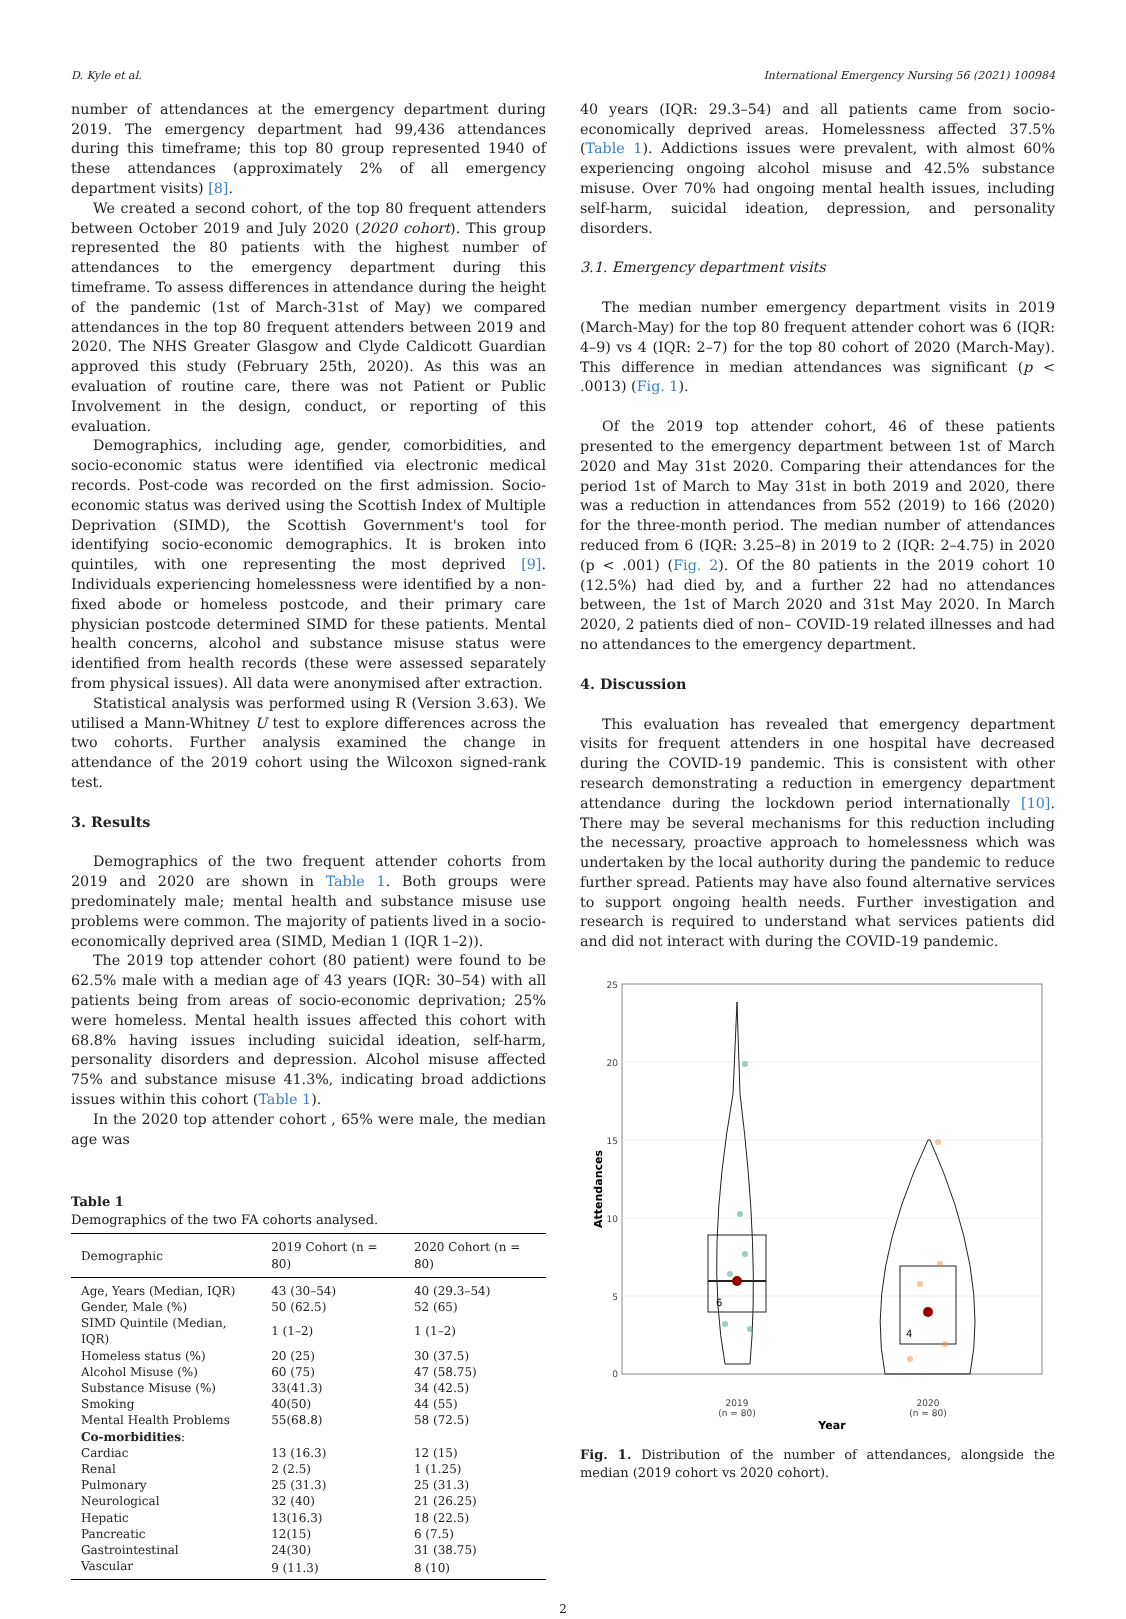D. Kyle et al. International Emergency Nursing 56 (2021) 100984
number of attendances at the emergency department during 2019. The emergency department had 99,436 attendances during this timeframe; this top 80 group represented 1940 of these attendances (approximately 2% of all emergency department visits) [8].
We created a second cohort, of the top 80 frequent attenders between October 2019 and July 2020 (2020 cohort). This group represented the 80 patients with the highest number of attendances to the emergency department during this timeframe. To assess differences in attendance during the height of the pandemic (1st of March-31st of May) we compared attendances in the top 80 frequent attenders between 2019 and 2020. The NHS Greater Glasgow and Clyde Caldicott Guardian approved this study (February 25th, 2020). As this was an evaluation of routine care, there was not Patient or Public Involvement in the design, conduct, or reporting of this evaluation.
Demographics, including age, gender, comorbidities, and socio-economic status were identified via electronic medical records. Post-code was recorded on the first admission. Socio-economic status was derived using the Scottish Index of Multiple Deprivation (SIMD), the Scottish Government's tool for identifying socio-economic demographics. It is broken into quintiles, with one representing the most deprived [9]. Individuals experiencing homelessness were identified by a non-fixed abode or homeless postcode, and their primary care physician postcode determined SIMD for these patients. Mental health concerns, alcohol and substance misuse status were identified from health records (these were assessed separately from physical issues). All data were anonymised after extraction.
Statistical analysis was performed using R (Version 3.63). We utilised a Mann-Whitney U test to explore differences across the two cohorts. Further analysis examined the change in attendance of the 2019 cohort using the Wilcoxon signed-rank test.
3. Results
Demographics of the two frequent attender cohorts from 2019 and 2020 are shown in Table 1. Both groups were predominately male; mental health and substance misuse use problems were common. The majority of patients lived in a socio-economically deprived area (SIMD, Median 1 (IQR 1–2)).
The 2019 top attender cohort (80 patient) were found to be 62.5% male with a median age of 43 years (IQR: 30–54) with all patients being from areas of socio-economic deprivation; 25% were homeless. Mental health issues affected this cohort with 68.8% having issues including suicidal ideation, self-harm, personality disorders and depression. Alcohol misuse affected 75% and substance misuse 41.3%, indicating broad addictions issues within this cohort (Table 1).
In the 2020 top attender cohort , 65% were male, the median age was
Table 1
Demographics of the two FA cohorts analysed.
| Demographic | 2019 Cohort (n = 80) | 2020 Cohort (n = 80) |
| --- | --- | --- |
| Age, Years (Median, IQR) | 43 (30–54) | 40 (29.3–54) |
| Gender, Male (%) | 50 (62.5) | 52 (65) |
| SIMD Quintile (Median, IQR) | 1 (1–2) | 1 (1–2) |
| Homeless status (%) | 20 (25) | 30 (37.5) |
| Alcohol Misuse (%) | 60 (75) | 47 (58.75) |
| Substance Misuse (%) | 33(41.3) | 34 (42.5) |
| Smoking | 40(50) | 44 (55) |
| Mental Health Problems | 55(68.8) | 58 (72.5) |
| Co-morbidities : | | |
| Cardiac | 13 (16.3) | 12 (15) |
| Renal | 2 (2.5) | 1 (1.25) |
| Pulmonary | 25 (31.3) | 25 (31.3) |
| Neurological | 32 (40) | 21 (26.25) |
| Hepatic | 13(16.3) | 18 (22.5) |
| Pancreatic | 12(15) | 6 (7.5) |
| Gastrointestinal | 24(30) | 31 (38.75) |
| Vascular | 9 (11.3) | 8 (10) |
40 years (IQR: 29.3–54) and all patients came from socio-economically deprived areas. Homelessness affected 37.5% (Table 1). Addictions issues were prevalent, with almost 60% experiencing ongoing alcohol misuse and 42.5% substance misuse. Over 70% had ongoing mental health issues, including self-harm, suicidal ideation, depression, and personality disorders.
3.1. Emergency department visits
The median number emergency department visits in 2019 (March-May) for the top 80 frequent attender cohort was 6 (IQR: 4–9) vs 4 (IQR: 2–7) for the top 80 cohort of 2020 (March-May). This difference in median attendances was significant (p < .0013) (Fig. 1).
Of the 2019 top attender cohort, 46 of these patients presented to the emergency department between 1st of March 2020 and May 31st 2020. Comparing their attendances for the period 1st of March to May 31st in both 2019 and 2020, there was a reduction in attendances from 552 (2019) to 166 (2020) for the three-month period. The median number of attendances reduced from 6 (IQR: 3.25–8) in 2019 to 2 (IQR: 2–4.75) in 2020 (p < .001) (Fig. 2). Of the 80 patients in the 2019 cohort 10 (12.5%) had died by, and a further 22 had no attendances between, the 1st of March 2020 and 31st May 2020. In March 2020, 2 patients died of non– COVID-19 related illnesses and had no attendances to the emergency department.
4. Discussion
This evaluation has revealed that emergency department visits for frequent attenders in one hospital have decreased during the COVID-19 pandemic. This is consistent with other research demonstrating a reduction in emergency department attendance during the lockdown period internationally [10]. There may be several mechanisms for this reduction including the necessary, proactive approach to homelessness which was undertaken by the local authority during the pandemic to reduce further spread. Patients may have also found alternative services to support ongoing health needs. Further investigation and research is required to understand what services patients did and did not interact with during the COVID-19 pandemic.
25
20
15
10
5
0
6
4
2019
(n = 80)
2020
(n = 80)
Year
Attendances
Fig. 1. Distribution of the number of attendances, alongside the median (2019 cohort vs 2020 cohort).
2